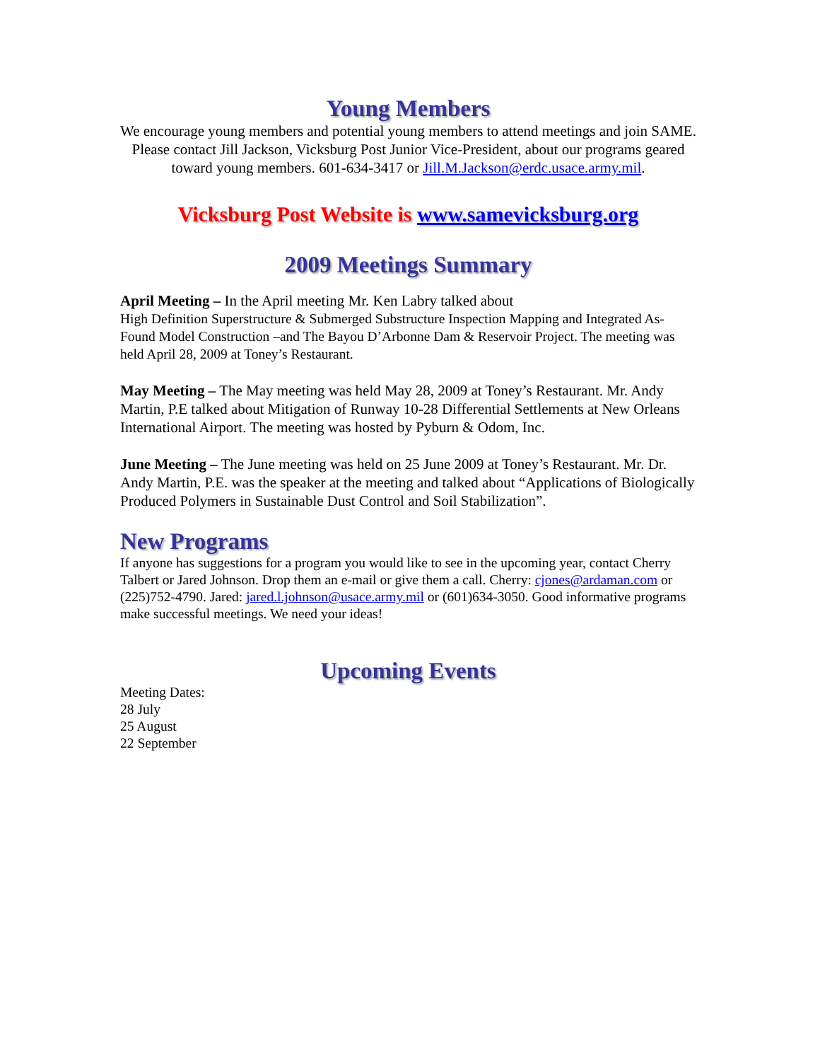Young Members
We encourage young members and potential young members to attend meetings and join SAME. Please contact Jill Jackson, Vicksburg Post Junior Vice-President, about our programs geared toward young members. 601-634-3417 or Jill.M.Jackson@erdc.usace.army.mil.
Vicksburg Post Website is www.samevicksburg.org
2009 Meetings Summary
April Meeting – In the April meeting Mr. Ken Labry talked about
High Definition Superstructure & Submerged Substructure Inspection Mapping and Integrated As-Found Model Construction –and The Bayou D’Arbonne Dam & Reservoir Project. The meeting was held April 28, 2009 at Toney’s Restaurant.
May Meeting – The May meeting was held May 28, 2009 at Toney’s Restaurant. Mr. Andy Martin, P.E talked about Mitigation of Runway 10-28 Differential Settlements at New Orleans International Airport. The meeting was hosted by Pyburn & Odom, Inc.
June Meeting – The June meeting was held on 25 June 2009 at Toney’s Restaurant. Mr. Dr. Andy Martin, P.E. was the speaker at the meeting and talked about “Applications of Biologically Produced Polymers in Sustainable Dust Control and Soil Stabilization”.
New Programs
If anyone has suggestions for a program you would like to see in the upcoming year, contact Cherry Talbert or Jared Johnson. Drop them an e-mail or give them a call. Cherry: cjones@ardaman.com or (225)752-4790. Jared: jared.l.johnson@usace.army.mil or (601)634-3050. Good informative programs make successful meetings. We need your ideas!
Upcoming Events
Meeting Dates:
28 July
25 August
22 September